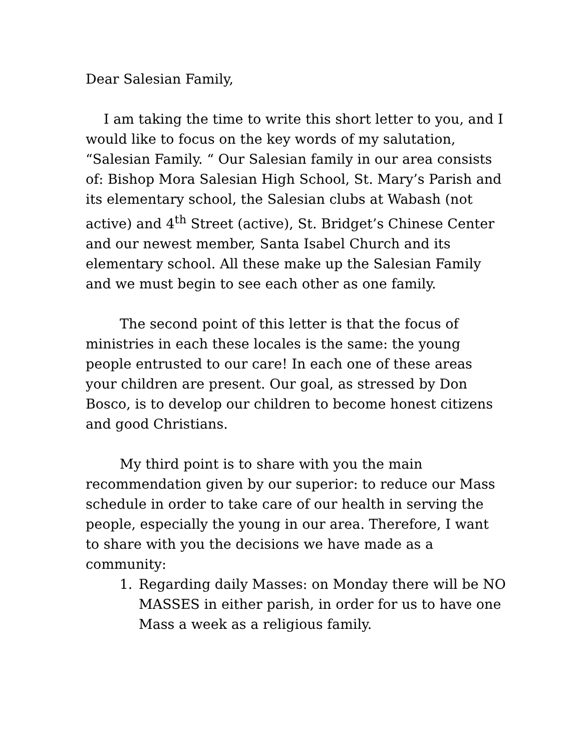Dear Salesian Family,
I am taking the time to write this short letter to you, and I would like to focus on the key words of my salutation, “Salesian Family. “ Our Salesian family in our area consists of: Bishop Mora Salesian High School, St. Mary’s Parish and its elementary school, the Salesian clubs at Wabash (not active) and 4<sup>th</sup> Street (active), St. Bridget’s Chinese Center and our newest member, Santa Isabel Church and its elementary school. All these make up the Salesian Family and we must begin to see each other as one family.
The second point of this letter is that the focus of ministries in each these locales is the same: the young people entrusted to our care! In each one of these areas your children are present. Our goal, as stressed by Don Bosco, is to develop our children to become honest citizens and good Christians.
My third point is to share with you the main recommendation given by our superior: to reduce our Mass schedule in order to take care of our health in serving the people, especially the young in our area. Therefore, I want to share with you the decisions we have made as a community:
1. Regarding daily Masses: on Monday there will be NO MASSES in either parish, in order for us to have one Mass a week as a religious family.